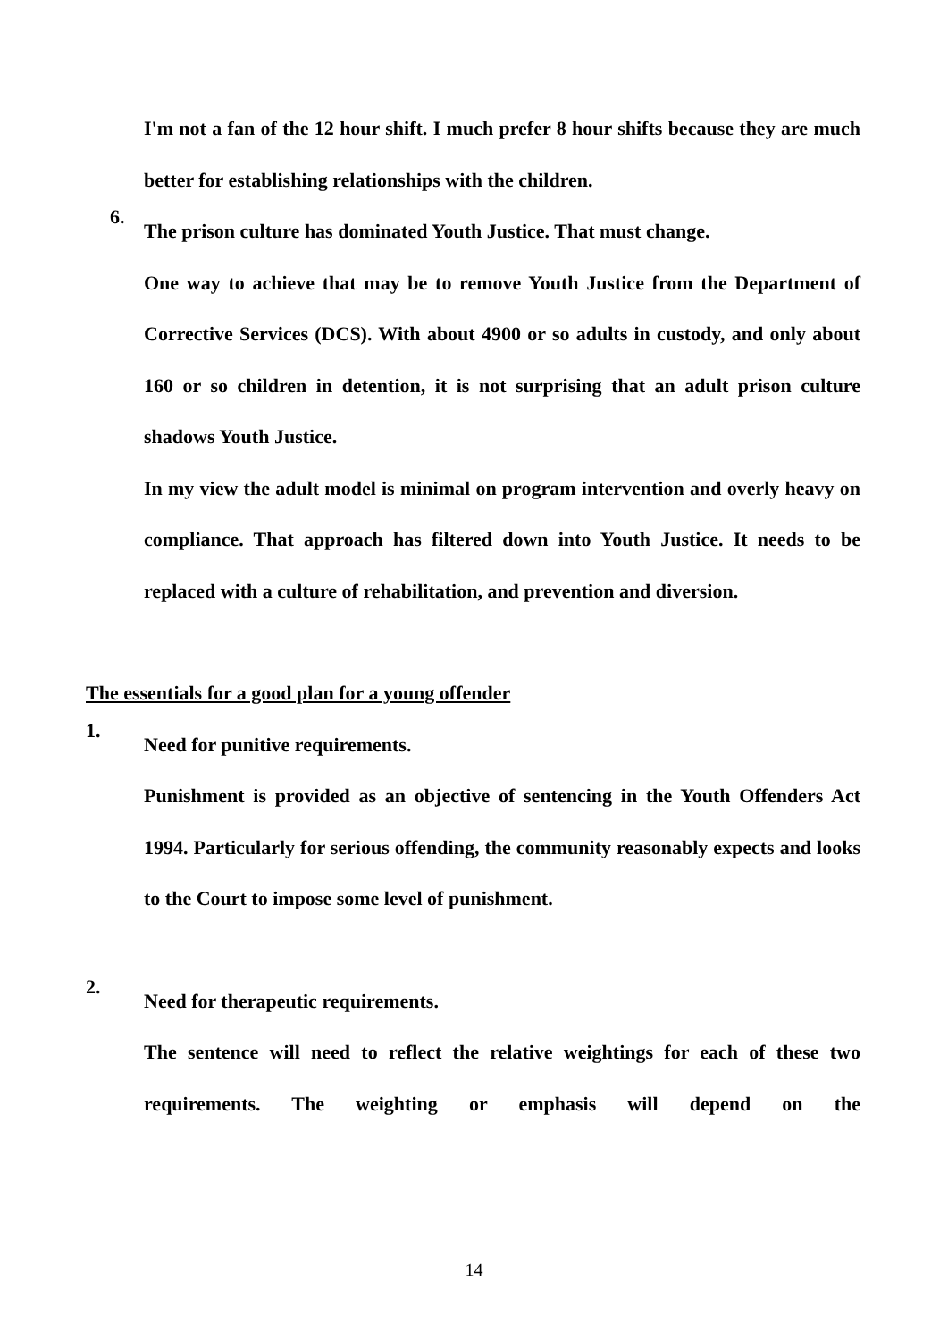I'm not a fan of the 12 hour shift. I much prefer 8 hour shifts because they are much better for establishing relationships with the children.
6.
The prison culture has dominated Youth Justice. That must change.
One way to achieve that may be to remove Youth Justice from the Department of Corrective Services (DCS). With about 4900 or so adults in custody, and only about 160 or so children in detention, it is not surprising that an adult prison culture shadows Youth Justice.
In my view the adult model is minimal on program intervention and overly heavy on compliance. That approach has filtered down into Youth Justice. It needs to be replaced with a culture of rehabilitation, and prevention and diversion.
The essentials for a good plan for a young offender
1.
Need for punitive requirements.
Punishment is provided as an objective of sentencing in the Youth Offenders Act 1994. Particularly for serious offending, the community reasonably expects and looks to the Court to impose some level of punishment.
2.
Need for therapeutic requirements.
The sentence will need to reflect the relative weightings for each of these two requirements. The weighting or emphasis will depend on the
14